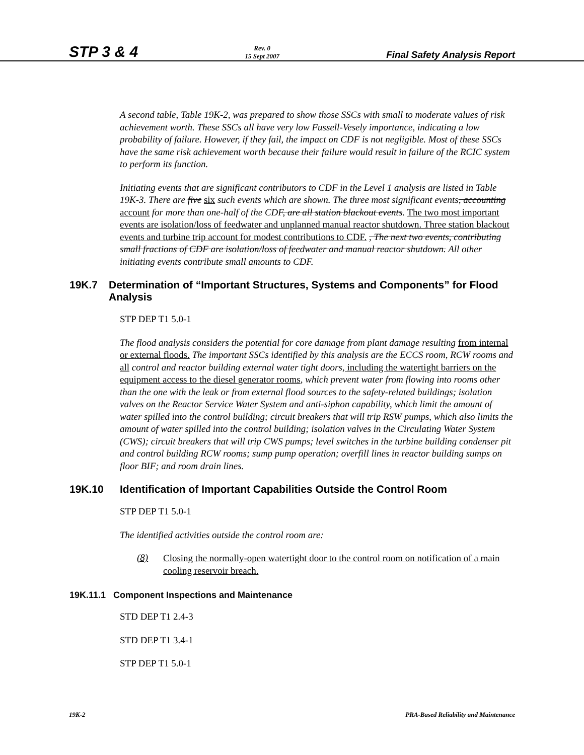STP 3 & 4 Rev. 0
15 Sept 2007 Final Safety Analysis Report
A second table, Table 19K-2, was prepared to show those SSCs with small to moderate values of risk achievement worth. These SSCs all have very low Fussell-Vesely importance, indicating a low probability of failure. However, if they fail, the impact on CDF is not negligible. Most of these SSCs have the same risk achievement worth because their failure would result in failure of the RCIC system to perform its function.
Initiating events that are significant contributors to CDF in the Level 1 analysis are listed in Table 19K-3. There are five six such events which are shown. The three most significant events, accounting account for more than one-half of the CDF, are all station blackout events. The two most important events are isolation/loss of feedwater and unplanned manual reactor shutdown. Three station blackout events and turbine trip account for modest contributions to CDF. , The next two events, contributing small fractions of CDF are isolation/loss of feedwater and manual reactor shutdown. All other initiating events contribute small amounts to CDF.
19K.7 Determination of “Important Structures, Systems and Components” for Flood Analysis
STP DEP T1 5.0-1
The flood analysis considers the potential for core damage from plant damage resulting from internal or external floods. The important SSCs identified by this analysis are the ECCS room, RCW rooms and all control and reactor building external water tight doors, including the watertight barriers on the equipment access to the diesel generator rooms, which prevent water from flowing into rooms other than the one with the leak or from external flood sources to the safety-related buildings; isolation valves on the Reactor Service Water System and anti-siphon capability, which limit the amount of water spilled into the control building; circuit breakers that will trip RSW pumps, which also limits the amount of water spilled into the control building; isolation valves in the Circulating Water System (CWS); circuit breakers that will trip CWS pumps; level switches in the turbine building condenser pit and control building RCW rooms; sump pump operation; overfill lines in reactor building sumps on floor BIF; and room drain lines.
19K.10 Identification of Important Capabilities Outside the Control Room
STP DEP T1 5.0-1
The identified activities outside the control room are:
(8)
Closing the normally-open watertight door to the control room on notification of a main cooling reservoir breach.
19K.11.1 Component Inspections and Maintenance
STD DEP T1 2.4-3
STD DEP T1 3.4-1
STP DEP T1 5.0-1
19K-2 PRA-Based Reliability and Maintenance